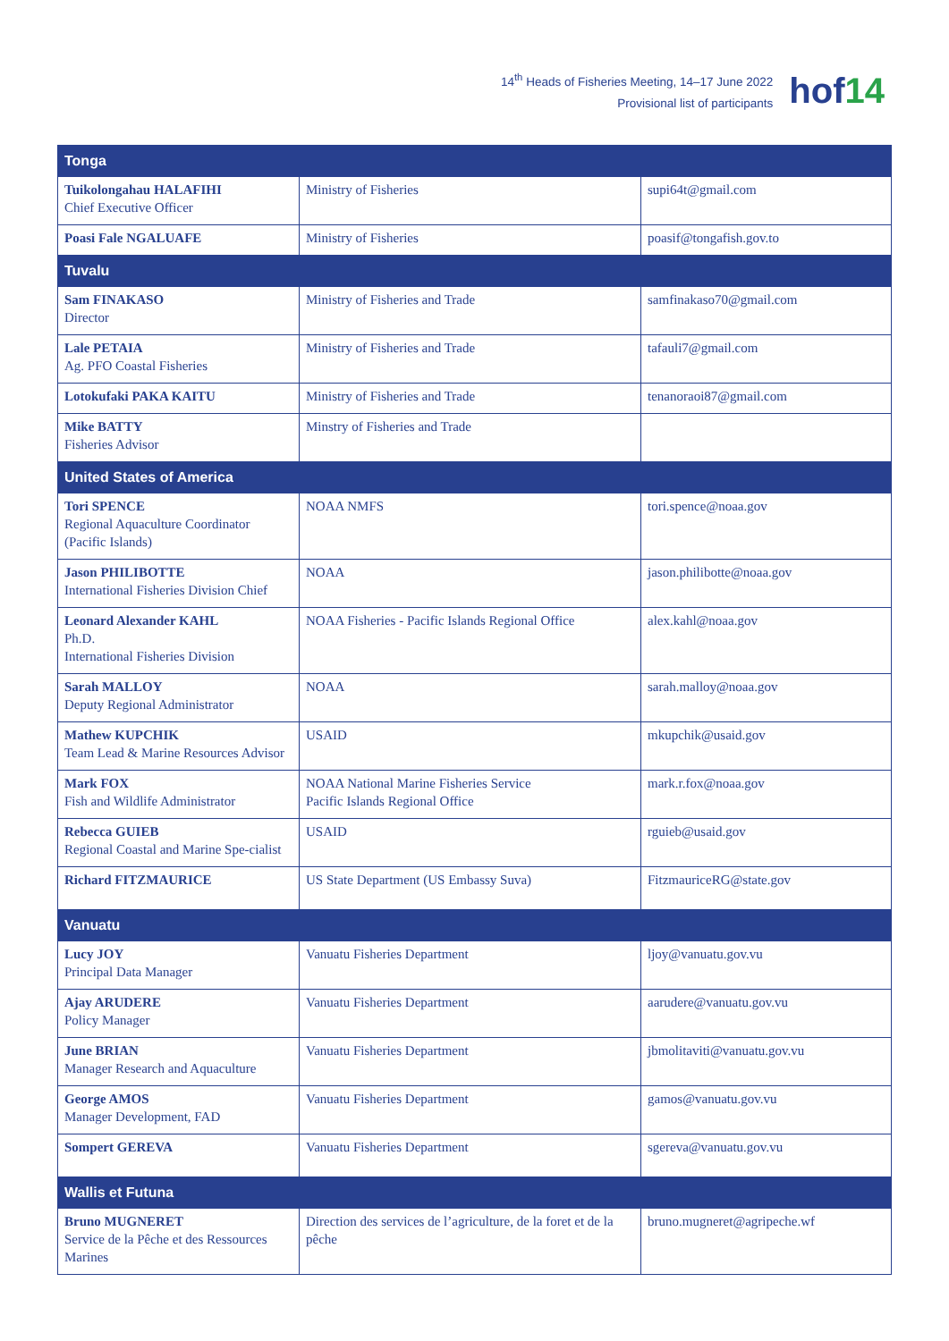14<sup>th</sup> Heads of Fisheries Meeting, 14–17 June 2022
Provisional list of participants
hof14
| Tonga | | |
| Tuikolongahau HALAFIHI Chief Executive Officer | Ministry of Fisheries | supi64t@gmail.com |
| Poasi Fale NGALUAFE | Ministry of Fisheries | poasif@tongafish.gov.to |
| Tuvalu | | |
| Sam FINAKASO Director | Ministry of Fisheries and Trade | samfinakaso70@gmail.com |
| Lale PETAIA Ag. PFO Coastal Fisheries | Ministry of Fisheries and Trade | tafauli7@gmail.com |
| Lotokufaki PAKA KAITU | Ministry of Fisheries and Trade | tenanoraoi87@gmail.com |
| Mike BATTY Fisheries Advisor | Minstry of Fisheries and Trade | |
| United States of America | | |
| Tori SPENCE Regional Aquaculture Coordinator (Pacific Islands) | NOAA NMFS | tori.spence@noaa.gov |
| Jason PHILIBOTTE International Fisheries Division Chief | NOAA | jason.philibotte@noaa.gov |
| Leonard Alexander KAHL Ph.D. International Fisheries Division | NOAA Fisheries - Pacific Islands Regional Office | alex.kahl@noaa.gov |
| Sarah MALLOY Deputy Regional Administrator | NOAA | sarah.malloy@noaa.gov |
| Mathew KUPCHIK Team Lead & Marine Resources Advisor | USAID | mkupchik@usaid.gov |
| Mark FOX Fish and Wildlife Administrator | NOAA National Marine Fisheries Service Pacific Islands Regional Office | mark.r.fox@noaa.gov |
| Rebecca GUIEB Regional Coastal and Marine Spe-cialist | USAID | rguieb@usaid.gov |
| Richard FITZMAURICE | US State Department (US Embassy Suva) | FitzmauriceRG@state.gov |
| Vanuatu | | |
| Lucy JOY Principal Data Manager | Vanuatu Fisheries Department | ljoy@vanuatu.gov.vu |
| Ajay ARUDERE Policy Manager | Vanuatu Fisheries Department | aarudere@vanuatu.gov.vu |
| June BRIAN Manager Research and Aquaculture | Vanuatu Fisheries Department | jbmolitaviti@vanuatu.gov.vu |
| George AMOS Manager Development, FAD | Vanuatu Fisheries Department | gamos@vanuatu.gov.vu |
| Sompert GEREVA | Vanuatu Fisheries Department | sgereva@vanuatu.gov.vu |
| Wallis et Futuna | | |
| Bruno MUGNERET Service de la Pêche et des Ressources Marines | Direction des services de l’agriculture, de la foret et de la pêche | bruno.mugneret@agripeche.wf |